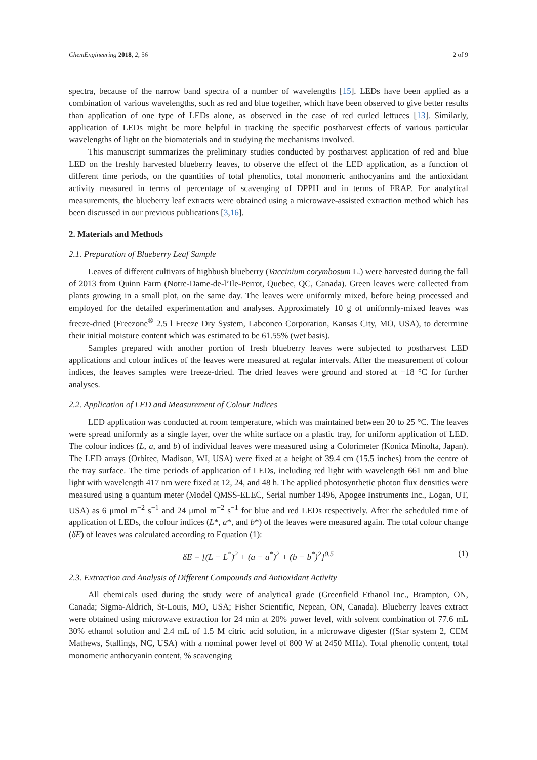ChemEngineering 2018, 2, 56 2 of 9
spectra, because of the narrow band spectra of a number of wavelengths [15]. LEDs have been applied as a combination of various wavelengths, such as red and blue together, which have been observed to give better results than application of one type of LEDs alone, as observed in the case of red curled lettuces [13]. Similarly, application of LEDs might be more helpful in tracking the specific postharvest effects of various particular wavelengths of light on the biomaterials and in studying the mechanisms involved.
This manuscript summarizes the preliminary studies conducted by postharvest application of red and blue LED on the freshly harvested blueberry leaves, to observe the effect of the LED application, as a function of different time periods, on the quantities of total phenolics, total monomeric anthocyanins and the antioxidant activity measured in terms of percentage of scavenging of DPPH and in terms of FRAP. For analytical measurements, the blueberry leaf extracts were obtained using a microwave-assisted extraction method which has been discussed in our previous publications [3,16].
2. Materials and Methods
2.1. Preparation of Blueberry Leaf Sample
Leaves of different cultivars of highbush blueberry (Vaccinium corymbosum L.) were harvested during the fall of 2013 from Quinn Farm (Notre-Dame-de-l’Ile-Perrot, Quebec, QC, Canada). Green leaves were collected from plants growing in a small plot, on the same day. The leaves were uniformly mixed, before being processed and employed for the detailed experimentation and analyses. Approximately 10 g of uniformly-mixed leaves was freeze-dried (Freezone<sup>®</sup> 2.5 l Freeze Dry System, Labconco Corporation, Kansas City, MO, USA), to determine their initial moisture content which was estimated to be 61.55% (wet basis).
Samples prepared with another portion of fresh blueberry leaves were subjected to postharvest LED applications and colour indices of the leaves were measured at regular intervals. After the measurement of colour indices, the leaves samples were freeze-dried. The dried leaves were ground and stored at −18 °C for further analyses.
2.2. Application of LED and Measurement of Colour Indices
LED application was conducted at room temperature, which was maintained between 20 to 25 °C. The leaves were spread uniformly as a single layer, over the white surface on a plastic tray, for uniform application of LED. The colour indices (L, a, and b) of individual leaves were measured using a Colorimeter (Konica Minolta, Japan). The LED arrays (Orbitec, Madison, WI, USA) were fixed at a height of 39.4 cm (15.5 inches) from the centre of the tray surface. The time periods of application of LEDs, including red light with wavelength 661 nm and blue light with wavelength 417 nm were fixed at 12, 24, and 48 h. The applied photosynthetic photon flux densities were measured using a quantum meter (Model QMSS-ELEC, Serial number 1496, Apogee Instruments Inc., Logan, UT, USA) as 6 μmol m<sup>−2</sup> s<sup>−1</sup> and 24 μmol m<sup>−2</sup> s<sup>−1</sup> for blue and red LEDs respectively. After the scheduled time of application of LEDs, the colour indices (L*, a*, and b*) of the leaves were measured again. The total colour change (δE) of leaves was calculated according to Equation (1):
δE = [(L − L<sup>*</sup>)<sup>2</sup> + (a − a<sup>*</sup>)<sup>2</sup> + (b − b<sup>*</sup>)<sup>2</sup>]<sup>0.5</sup> (1)
2.3. Extraction and Analysis of Different Compounds and Antioxidant Activity
All chemicals used during the study were of analytical grade (Greenfield Ethanol Inc., Brampton, ON, Canada; Sigma-Aldrich, St-Louis, MO, USA; Fisher Scientific, Nepean, ON, Canada). Blueberry leaves extract were obtained using microwave extraction for 24 min at 20% power level, with solvent combination of 77.6 mL 30% ethanol solution and 2.4 mL of 1.5 M citric acid solution, in a microwave digester ((Star system 2, CEM Mathews, Stallings, NC, USA) with a nominal power level of 800 W at 2450 MHz). Total phenolic content, total monomeric anthocyanin content, % scavenging